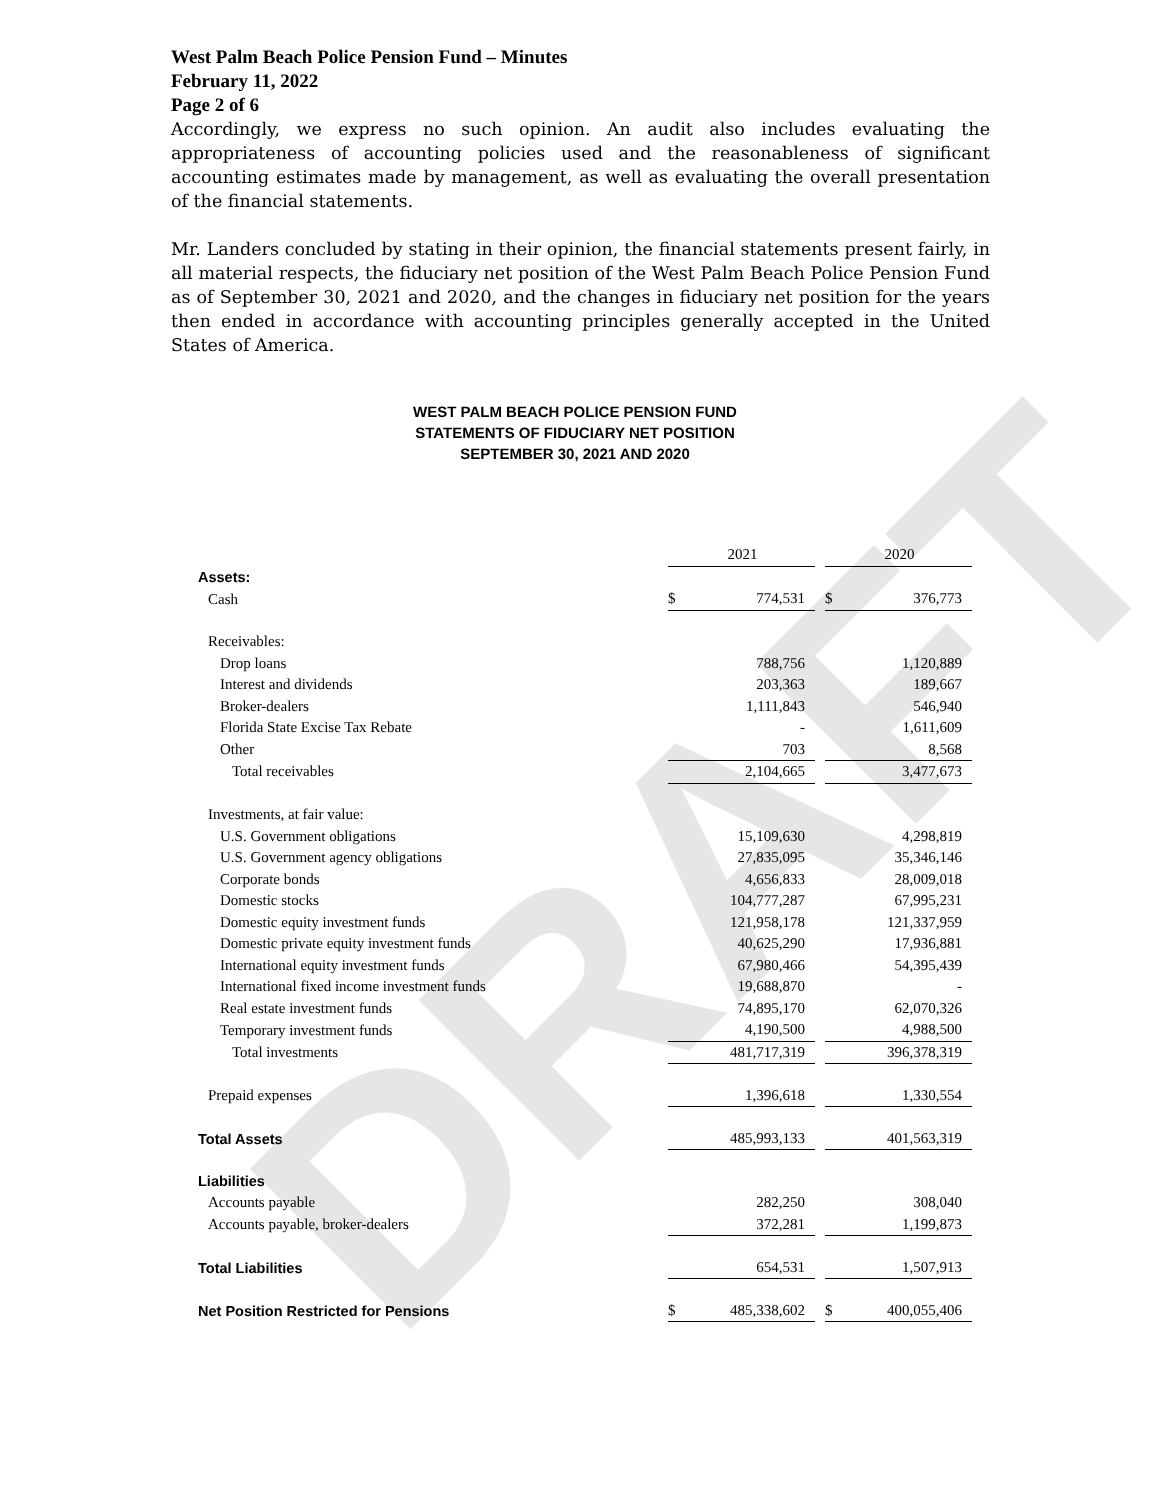DRAFT
West Palm Beach Police Pension Fund – Minutes
February 11, 2022
Page 2 of 6
Accordingly, we express no such opinion. An audit also includes evaluating the appropriateness of accounting policies used and the reasonableness of significant accounting estimates made by management, as well as evaluating the overall presentation of the financial statements.
Mr. Landers concluded by stating in their opinion, the financial statements present fairly, in all material respects, the fiduciary net position of the West Palm Beach Police Pension Fund as of September 30, 2021 and 2020, and the changes in fiduciary net position for the years then ended in accordance with accounting principles generally accepted in the United States of America.
WEST PALM BEACH POLICE PENSION FUND
STATEMENTS OF FIDUCIARY NET POSITION
SEPTEMBER 30, 2021 AND 2020
| | | 2021 | | | 2020 |
| Assets: | | | | | |
| Cash | $ | 774,531 | | $ | 376,773 |
| Receivables: | | | | | |
| Drop loans | | 788,756 | | | 1,120,889 |
| Interest and dividends | | 203,363 | | | 189,667 |
| Broker-dealers | | 1,111,843 | | | 546,940 |
| Florida State Excise Tax Rebate | | - | | | 1,611,609 |
| Other | | 703 | | | 8,568 |
| Total receivables | | 2,104,665 | | | 3,477,673 |
| Investments, at fair value: | | | | | |
| U.S. Government obligations | | 15,109,630 | | | 4,298,819 |
| U.S. Government agency obligations | | 27,835,095 | | | 35,346,146 |
| Corporate bonds | | 4,656,833 | | | 28,009,018 |
| Domestic stocks | | 104,777,287 | | | 67,995,231 |
| Domestic equity investment funds | | 121,958,178 | | | 121,337,959 |
| Domestic private equity investment funds | | 40,625,290 | | | 17,936,881 |
| International equity investment funds | | 67,980,466 | | | 54,395,439 |
| International fixed income investment funds | | 19,688,870 | | | - |
| Real estate investment funds | | 74,895,170 | | | 62,070,326 |
| Temporary investment funds | | 4,190,500 | | | 4,988,500 |
| Total investments | | 481,717,319 | | | 396,378,319 |
| Prepaid expenses | | 1,396,618 | | | 1,330,554 |
| Total Assets | | 485,993,133 | | | 401,563,319 |
| Liabilities | | | | | |
| Accounts payable | | 282,250 | | | 308,040 |
| Accounts payable, broker-dealers | | 372,281 | | | 1,199,873 |
| Total Liabilities | | 654,531 | | | 1,507,913 |
| Net Position Restricted for Pensions | $ | 485,338,602 | | $ | 400,055,406 |